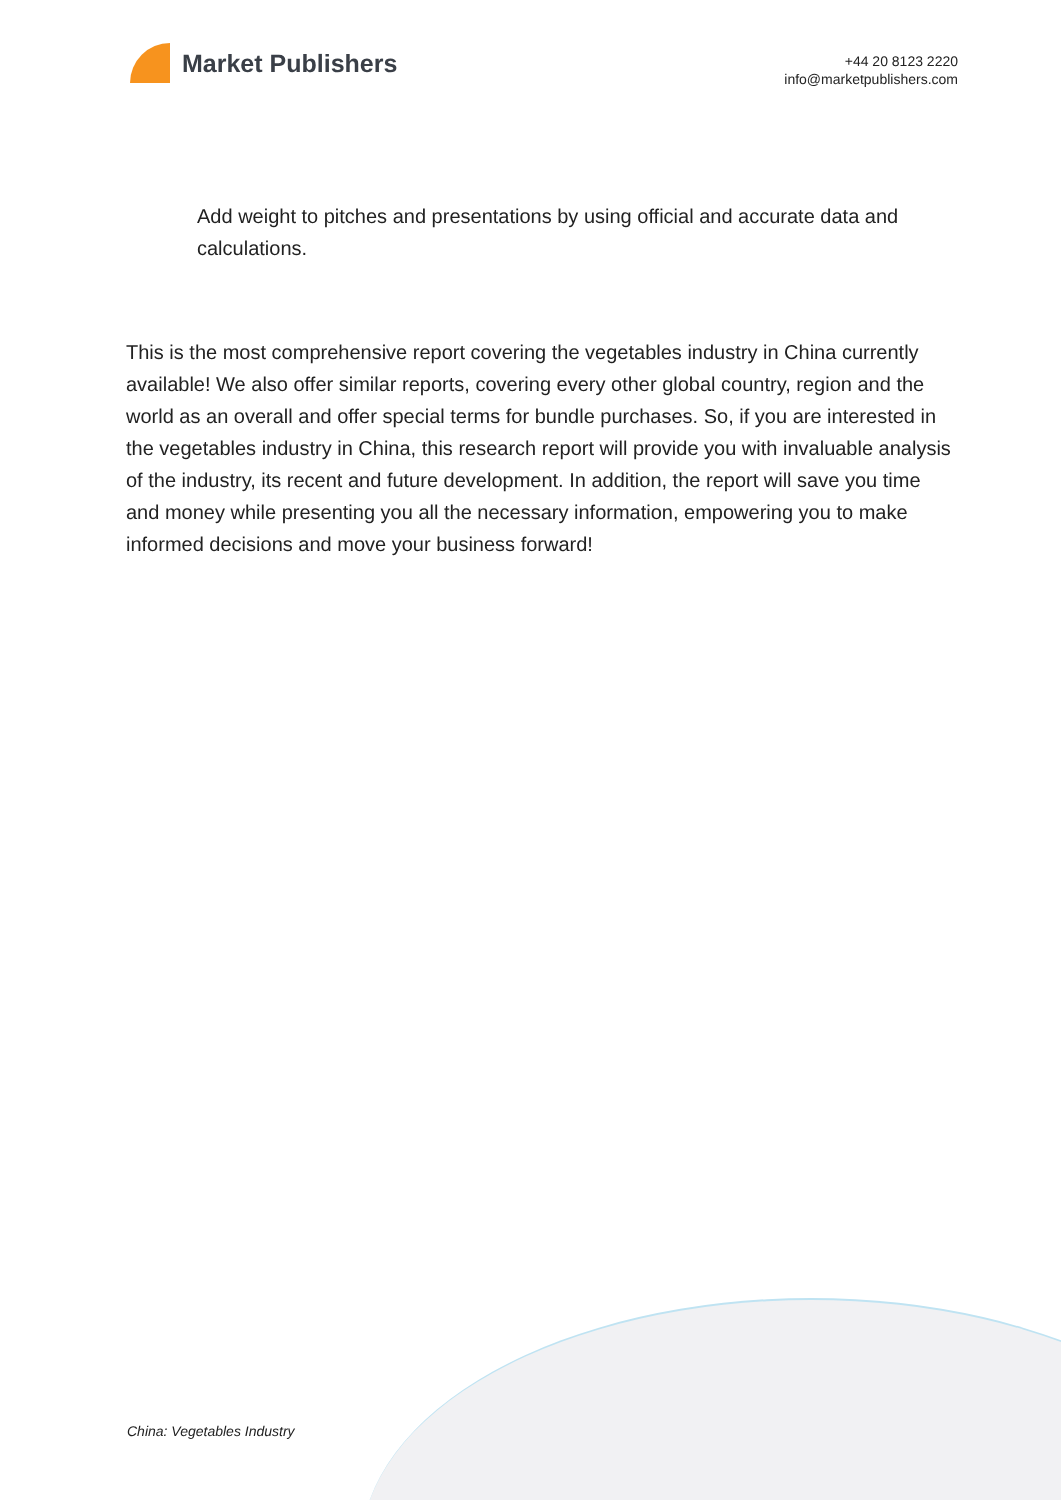Market Publishers
+44 20 8123 2220
info@marketpublishers.com
Add weight to pitches and presentations by using official and accurate data and calculations.
This is the most comprehensive report covering the vegetables industry in China currently available! We also offer similar reports, covering every other global country, region and the world as an overall and offer special terms for bundle purchases. So, if you are interested in the vegetables industry in China, this research report will provide you with invaluable analysis of the industry, its recent and future development. In addition, the report will save you time and money while presenting you all the necessary information, empowering you to make informed decisions and move your business forward!
China: Vegetables Industry